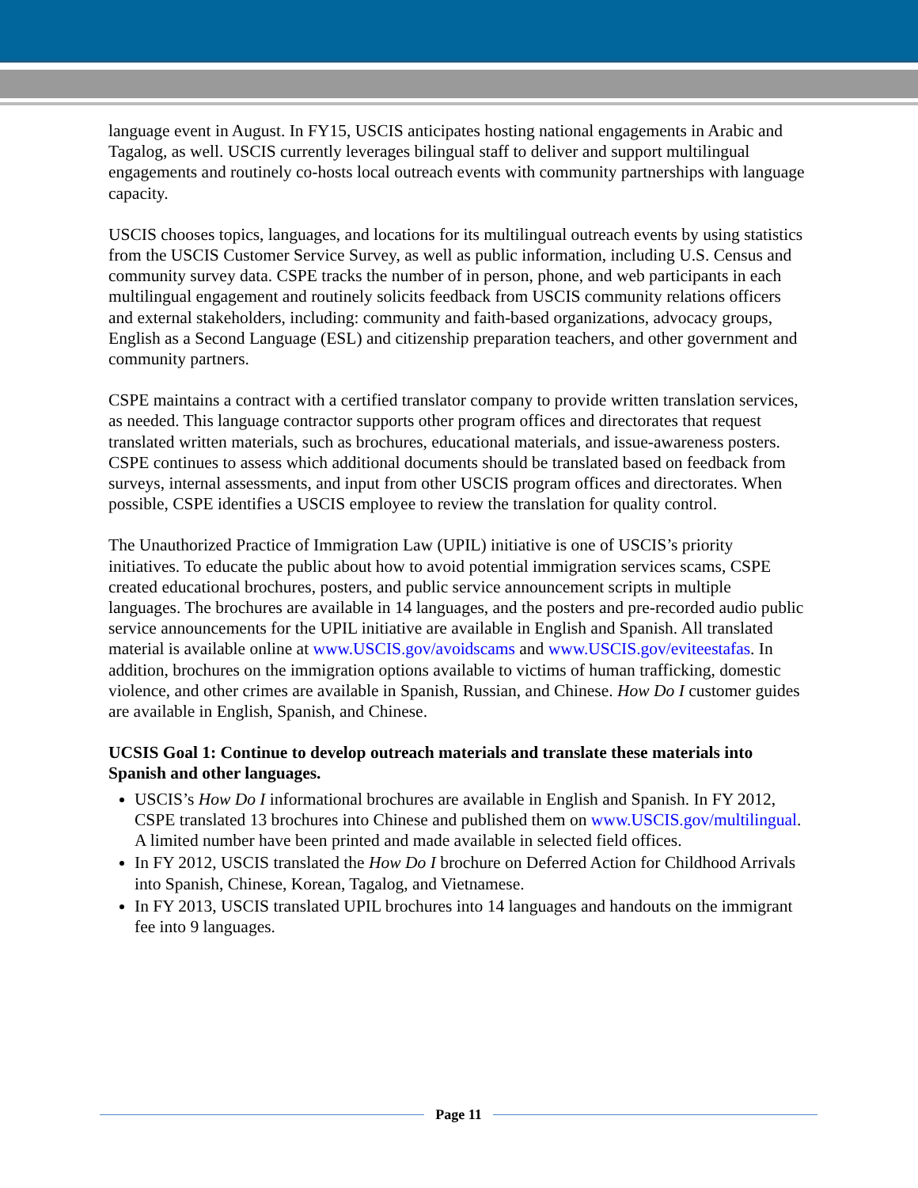language event in August. In FY15, USCIS anticipates hosting national engagements in Arabic and Tagalog, as well. USCIS currently leverages bilingual staff to deliver and support multilingual engagements and routinely co-hosts local outreach events with community partnerships with language capacity.
USCIS chooses topics, languages, and locations for its multilingual outreach events by using statistics from the USCIS Customer Service Survey, as well as public information, including U.S. Census and community survey data. CSPE tracks the number of in person, phone, and web participants in each multilingual engagement and routinely solicits feedback from USCIS community relations officers and external stakeholders, including: community and faith-based organizations, advocacy groups, English as a Second Language (ESL) and citizenship preparation teachers, and other government and community partners.
CSPE maintains a contract with a certified translator company to provide written translation services, as needed. This language contractor supports other program offices and directorates that request translated written materials, such as brochures, educational materials, and issue-awareness posters. CSPE continues to assess which additional documents should be translated based on feedback from surveys, internal assessments, and input from other USCIS program offices and directorates. When possible, CSPE identifies a USCIS employee to review the translation for quality control.
The Unauthorized Practice of Immigration Law (UPIL) initiative is one of USCIS’s priority initiatives. To educate the public about how to avoid potential immigration services scams, CSPE created educational brochures, posters, and public service announcement scripts in multiple languages. The brochures are available in 14 languages, and the posters and pre-recorded audio public service announcements for the UPIL initiative are available in English and Spanish. All translated material is available online at www.USCIS.gov/avoidscams and www.USCIS.gov/eviteestafas. In addition, brochures on the immigration options available to victims of human trafficking, domestic violence, and other crimes are available in Spanish, Russian, and Chinese. How Do I customer guides are available in English, Spanish, and Chinese.
UCSIS Goal 1: Continue to develop outreach materials and translate these materials into Spanish and other languages.
USCIS’s How Do I informational brochures are available in English and Spanish. In FY 2012, CSPE translated 13 brochures into Chinese and published them on www.USCIS.gov/multilingual. A limited number have been printed and made available in selected field offices.
In FY 2012, USCIS translated the How Do I brochure on Deferred Action for Childhood Arrivals into Spanish, Chinese, Korean, Tagalog, and Vietnamese.
In FY 2013, USCIS translated UPIL brochures into 14 languages and handouts on the immigrant fee into 9 languages.
Page 11